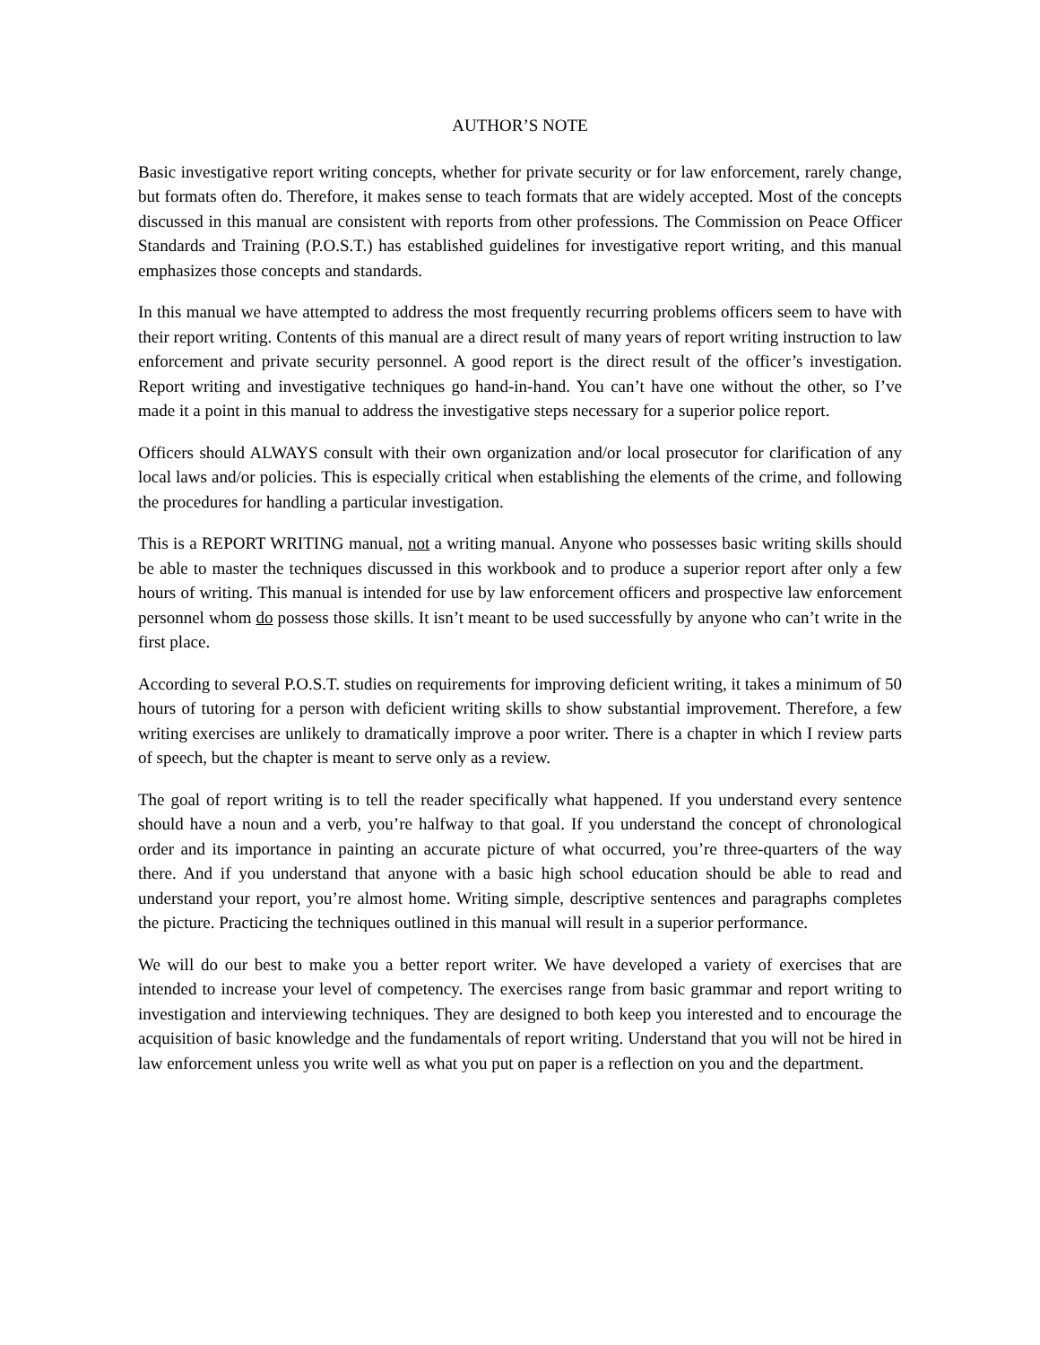AUTHOR’S NOTE
Basic investigative report writing concepts, whether for private security or for law enforcement, rarely change, but formats often do. Therefore, it makes sense to teach formats that are widely accepted. Most of the concepts discussed in this manual are consistent with reports from other professions. The Commission on Peace Officer Standards and Training (P.O.S.T.) has established guidelines for investigative report writing, and this manual emphasizes those concepts and standards.
In this manual we have attempted to address the most frequently recurring problems officers seem to have with their report writing. Contents of this manual are a direct result of many years of report writing instruction to law enforcement and private security personnel. A good report is the direct result of the officer’s investigation. Report writing and investigative techniques go hand-in-hand. You can’t have one without the other, so I’ve made it a point in this manual to address the investigative steps necessary for a superior police report.
Officers should ALWAYS consult with their own organization and/or local prosecutor for clarification of any local laws and/or policies. This is especially critical when establishing the elements of the crime, and following the procedures for handling a particular investigation.
This is a REPORT WRITING manual, not a writing manual. Anyone who possesses basic writing skills should be able to master the techniques discussed in this workbook and to produce a superior report after only a few hours of writing. This manual is intended for use by law enforcement officers and prospective law enforcement personnel whom do possess those skills. It isn’t meant to be used successfully by anyone who can’t write in the first place.
According to several P.O.S.T. studies on requirements for improving deficient writing, it takes a minimum of 50 hours of tutoring for a person with deficient writing skills to show substantial improvement. Therefore, a few writing exercises are unlikely to dramatically improve a poor writer. There is a chapter in which I review parts of speech, but the chapter is meant to serve only as a review.
The goal of report writing is to tell the reader specifically what happened. If you understand every sentence should have a noun and a verb, you’re halfway to that goal. If you understand the concept of chronological order and its importance in painting an accurate picture of what occurred, you’re three-quarters of the way there. And if you understand that anyone with a basic high school education should be able to read and understand your report, you’re almost home. Writing simple, descriptive sentences and paragraphs completes the picture. Practicing the techniques outlined in this manual will result in a superior performance.
We will do our best to make you a better report writer. We have developed a variety of exercises that are intended to increase your level of competency. The exercises range from basic grammar and report writing to investigation and interviewing techniques. They are designed to both keep you interested and to encourage the acquisition of basic knowledge and the fundamentals of report writing. Understand that you will not be hired in law enforcement unless you write well as what you put on paper is a reflection on you and the department.